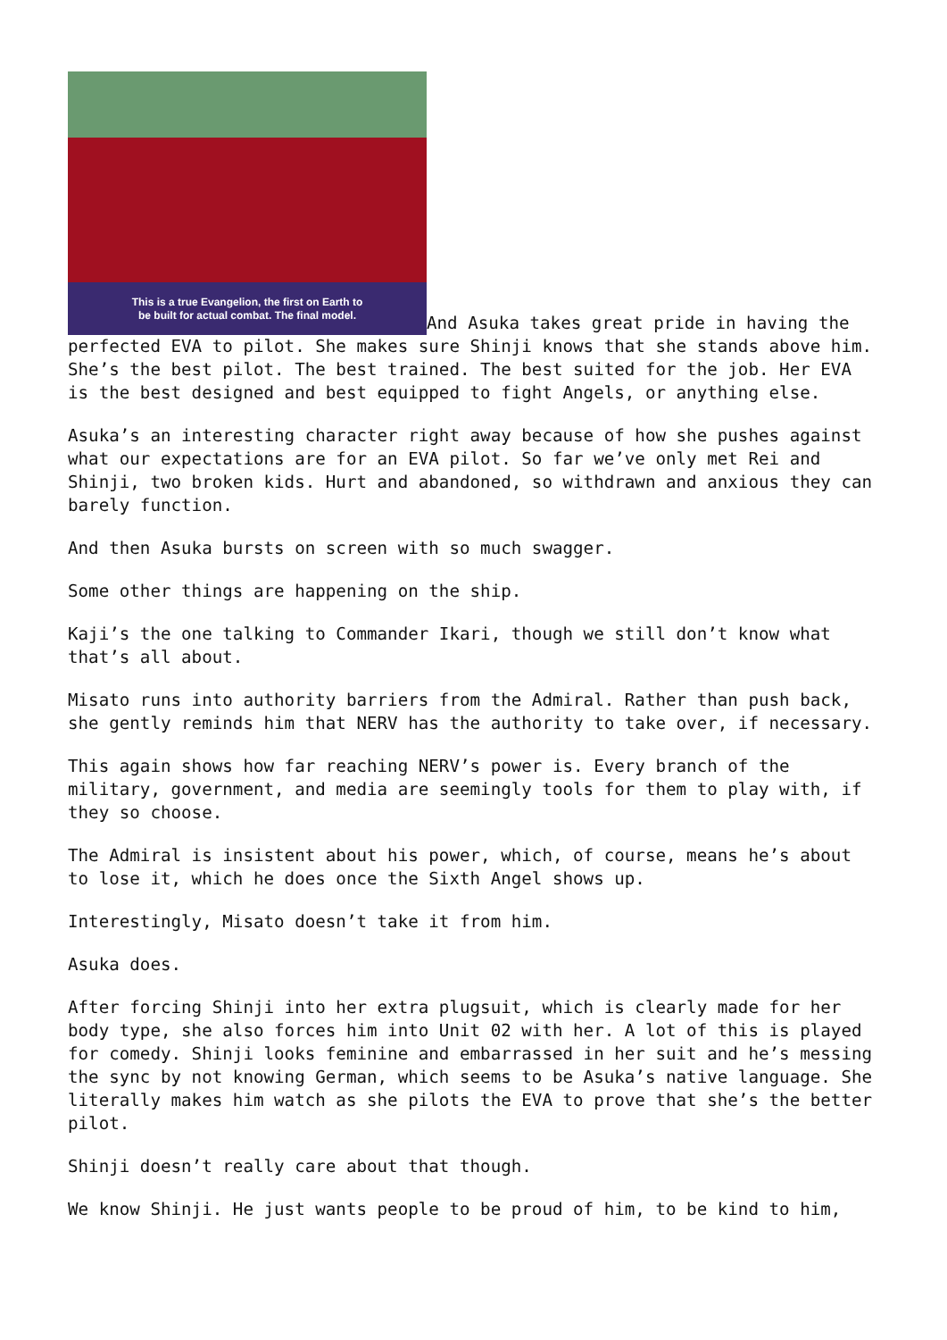This is a true Evangelion, the first on Earth to
be built for actual combat. The final model. And Asuka takes great pride in having the perfected EVA to pilot. She makes sure Shinji knows that she stands above him. She’s the best pilot. The best trained. The best suited for the job. Her EVA is the best designed and best equipped to fight Angels, or anything else.
Asuka’s an interesting character right away because of how she pushes against what our expectations are for an EVA pilot. So far we’ve only met Rei and Shinji, two broken kids. Hurt and abandoned, so withdrawn and anxious they can barely function.
And then Asuka bursts on screen with so much swagger.
Some other things are happening on the ship.
Kaji’s the one talking to Commander Ikari, though we still don’t know what that’s all about.
Misato runs into authority barriers from the Admiral. Rather than push back, she gently reminds him that NERV has the authority to take over, if necessary.
This again shows how far reaching NERV’s power is. Every branch of the military, government, and media are seemingly tools for them to play with, if they so choose.
The Admiral is insistent about his power, which, of course, means he’s about to lose it, which he does once the Sixth Angel shows up.
Interestingly, Misato doesn’t take it from him.
Asuka does.
After forcing Shinji into her extra plugsuit, which is clearly made for her body type, she also forces him into Unit 02 with her. A lot of this is played for comedy. Shinji looks feminine and embarrassed in her suit and he’s messing the sync by not knowing German, which seems to be Asuka’s native language. She literally makes him watch as she pilots the EVA to prove that she’s the better pilot.
Shinji doesn’t really care about that though.
We know Shinji. He just wants people to be proud of him, to be kind to him,